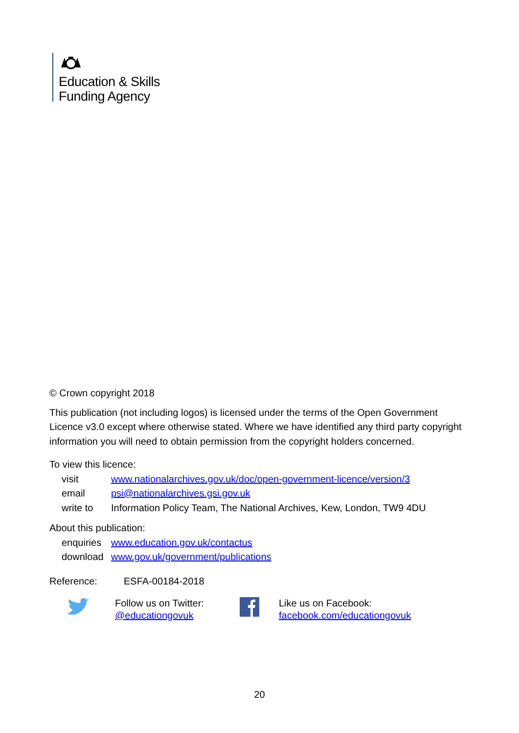Education & Skills
Funding Agency
© Crown copyright 2018
This publication (not including logos) is licensed under the terms of the Open Government Licence v3.0 except where otherwise stated. Where we have identified any third party copyright information you will need to obtain permission from the copyright holders concerned.
To view this licence:
visit www.nationalarchives.gov.uk/doc/open-government-licence/version/3
email psi@nationalarchives.gsi.gov.uk
write to Information Policy Team, The National Archives, Kew, London, TW9 4DU
About this publication:
enquiries www.education.gov.uk/contactus
download www.gov.uk/government/publications
Reference: ESFA-00184-2018
Follow us on Twitter:
@educationgovuk
Like us on Facebook:
facebook.com/educationgovuk
20